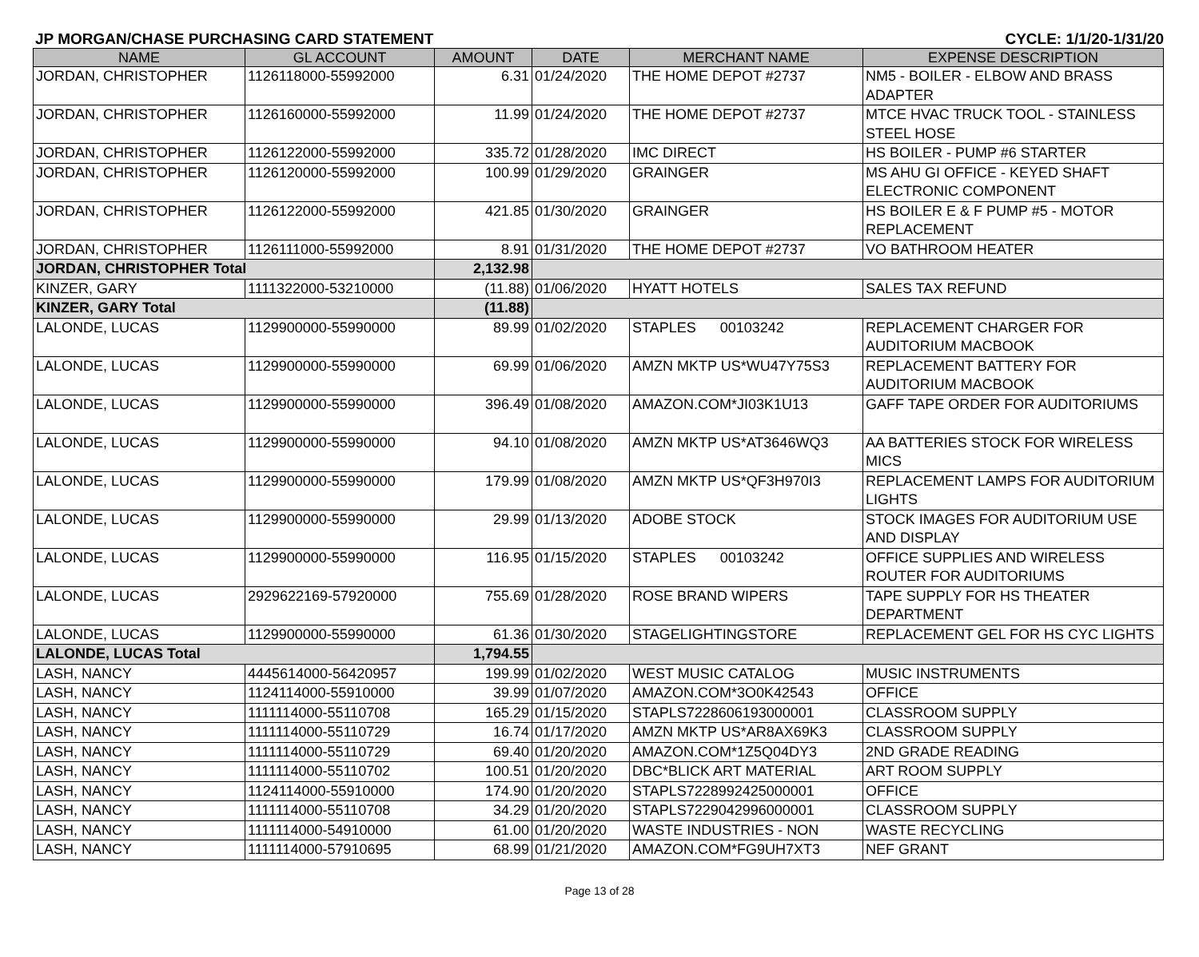JP MORGAN/CHASE PURCHASING CARD STATEMENT CYCLE: 1/1/20-1/31/20
| NAME | GL ACCOUNT | AMOUNT | DATE | MERCHANT NAME | EXPENSE DESCRIPTION |
| --- | --- | --- | --- | --- | --- |
| JORDAN, CHRISTOPHER | 1126118000-55992000 | 6.31 | 01/24/2020 | THE HOME DEPOT #2737 | NM5 - BOILER - ELBOW AND BRASS ADAPTER |
| JORDAN, CHRISTOPHER | 1126160000-55992000 | 11.99 | 01/24/2020 | THE HOME DEPOT #2737 | MTCE HVAC TRUCK TOOL - STAINLESS STEEL HOSE |
| JORDAN, CHRISTOPHER | 1126122000-55992000 | 335.72 | 01/28/2020 | IMC DIRECT | HS BOILER - PUMP #6 STARTER |
| JORDAN, CHRISTOPHER | 1126120000-55992000 | 100.99 | 01/29/2020 | GRAINGER | MS AHU GI OFFICE - KEYED SHAFT ELECTRONIC COMPONENT |
| JORDAN, CHRISTOPHER | 1126122000-55992000 | 421.85 | 01/30/2020 | GRAINGER | HS BOILER E & F PUMP #5 - MOTOR REPLACEMENT |
| JORDAN, CHRISTOPHER | 1126111000-55992000 | 8.91 | 01/31/2020 | THE HOME DEPOT #2737 | VO BATHROOM HEATER |
| JORDAN, CHRISTOPHER Total | | 2,132.98 | | | |
| KINZER, GARY | 1111322000-53210000 | (11.88) | 01/06/2020 | HYATT HOTELS | SALES TAX REFUND |
| KINZER, GARY Total | | (11.88) | | | |
| LALONDE, LUCAS | 1129900000-55990000 | 89.99 | 01/02/2020 | STAPLES 00103242 | REPLACEMENT CHARGER FOR AUDITORIUM MACBOOK |
| LALONDE, LUCAS | 1129900000-55990000 | 69.99 | 01/06/2020 | AMZN MKTP US*WU47Y75S3 | REPLACEMENT BATTERY FOR AUDITORIUM MACBOOK |
| LALONDE, LUCAS | 1129900000-55990000 | 396.49 | 01/08/2020 | AMAZON.COM*JI03K1U13 | GAFF TAPE ORDER FOR AUDITORIUMS |
| LALONDE, LUCAS | 1129900000-55990000 | 94.10 | 01/08/2020 | AMZN MKTP US*AT3646WQ3 | AA BATTERIES STOCK FOR WIRELESS MICS |
| LALONDE, LUCAS | 1129900000-55990000 | 179.99 | 01/08/2020 | AMZN MKTP US*QF3H970I3 | REPLACEMENT LAMPS FOR AUDITORIUM LIGHTS |
| LALONDE, LUCAS | 1129900000-55990000 | 29.99 | 01/13/2020 | ADOBE STOCK | STOCK IMAGES FOR AUDITORIUM USE AND DISPLAY |
| LALONDE, LUCAS | 1129900000-55990000 | 116.95 | 01/15/2020 | STAPLES 00103242 | OFFICE SUPPLIES AND WIRELESS ROUTER FOR AUDITORIUMS |
| LALONDE, LUCAS | 2929622169-57920000 | 755.69 | 01/28/2020 | ROSE BRAND WIPERS | TAPE SUPPLY FOR HS THEATER DEPARTMENT |
| LALONDE, LUCAS | 1129900000-55990000 | 61.36 | 01/30/2020 | STAGELIGHTINGSTORE | REPLACEMENT GEL FOR HS CYC LIGHTS |
| LALONDE, LUCAS Total | | 1,794.55 | | | |
| LASH, NANCY | 4445614000-56420957 | 199.99 | 01/02/2020 | WEST MUSIC CATALOG | MUSIC INSTRUMENTS |
| LASH, NANCY | 1124114000-55910000 | 39.99 | 01/07/2020 | AMAZON.COM*3O0K42543 | OFFICE |
| LASH, NANCY | 1111114000-55110708 | 165.29 | 01/15/2020 | STAPLS7228606193000001 | CLASSROOM SUPPLY |
| LASH, NANCY | 1111114000-55110729 | 16.74 | 01/17/2020 | AMZN MKTP US*AR8AX69K3 | CLASSROOM SUPPLY |
| LASH, NANCY | 1111114000-55110729 | 69.40 | 01/20/2020 | AMAZON.COM*1Z5Q04DY3 | 2ND GRADE READING |
| LASH, NANCY | 1111114000-55110702 | 100.51 | 01/20/2020 | DBC*BLICK ART MATERIAL | ART ROOM SUPPLY |
| LASH, NANCY | 1124114000-55910000 | 174.90 | 01/20/2020 | STAPLS7228992425000001 | OFFICE |
| LASH, NANCY | 1111114000-55110708 | 34.29 | 01/20/2020 | STAPLS7229042996000001 | CLASSROOM SUPPLY |
| LASH, NANCY | 1111114000-54910000 | 61.00 | 01/20/2020 | WASTE INDUSTRIES - NON | WASTE RECYCLING |
| LASH, NANCY | 1111114000-57910695 | 68.99 | 01/21/2020 | AMAZON.COM*FG9UH7XT3 | NEF GRANT |
Page 13 of 28